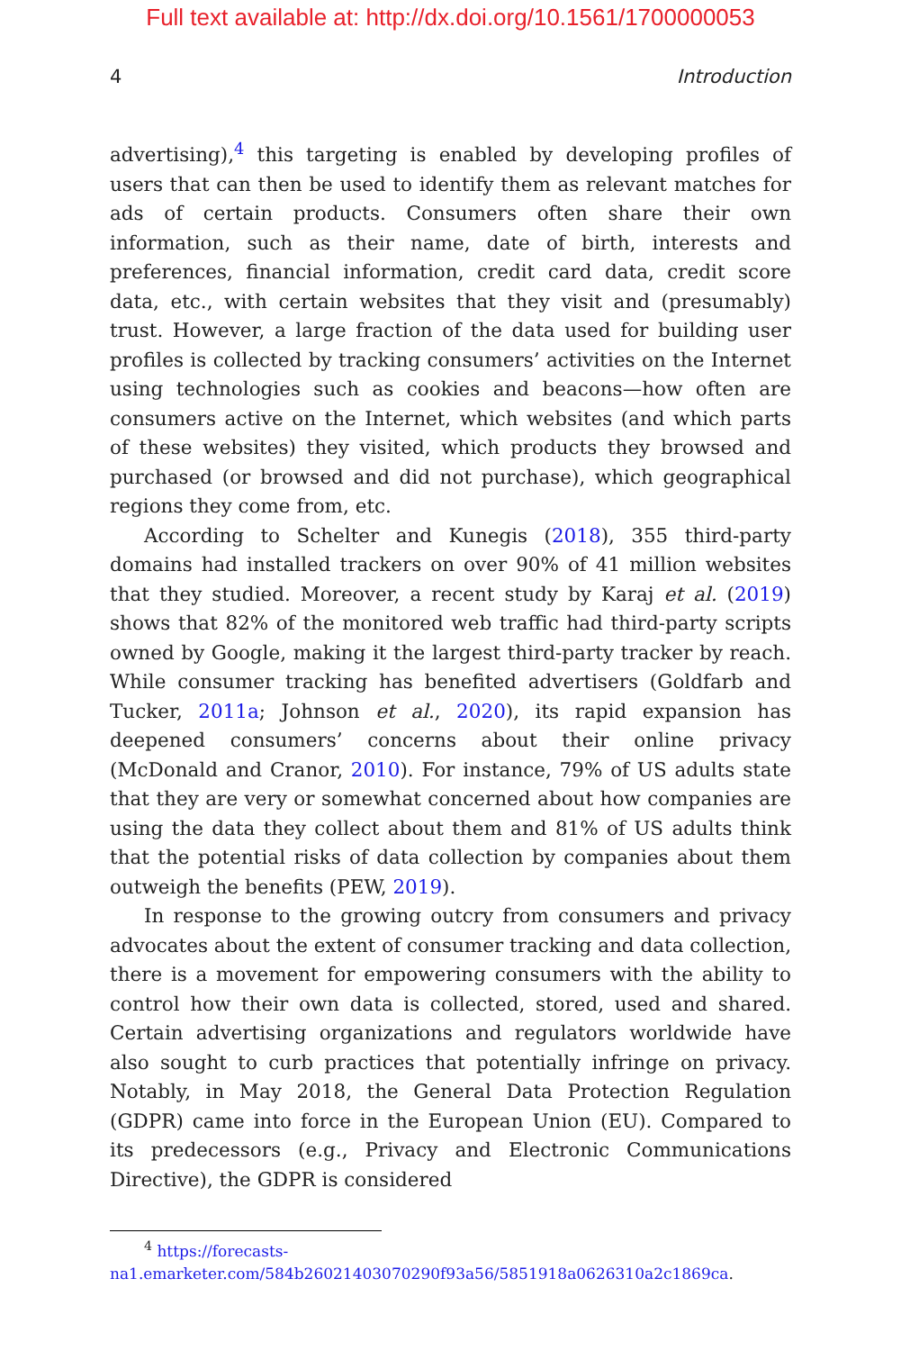Full text available at: http://dx.doi.org/10.1561/1700000053
4 Introduction
advertising),<sup>4</sup> this targeting is enabled by developing profiles of users that can then be used to identify them as relevant matches for ads of certain products. Consumers often share their own information, such as their name, date of birth, interests and preferences, financial information, credit card data, credit score data, etc., with certain websites that they visit and (presumably) trust. However, a large fraction of the data used for building user profiles is collected by tracking consumers’ activities on the Internet using technologies such as cookies and beacons—how often are consumers active on the Internet, which websites (and which parts of these websites) they visited, which products they browsed and purchased (or browsed and did not purchase), which geographical regions they come from, etc.
According to Schelter and Kunegis (2018), 355 third-party domains had installed trackers on over 90% of 41 million websites that they studied. Moreover, a recent study by Karaj et al. (2019) shows that 82% of the monitored web traffic had third-party scripts owned by Google, making it the largest third-party tracker by reach. While consumer tracking has benefited advertisers (Goldfarb and Tucker, 2011a; Johnson et al., 2020), its rapid expansion has deepened consumers’ concerns about their online privacy (McDonald and Cranor, 2010). For instance, 79% of US adults state that they are very or somewhat concerned about how companies are using the data they collect about them and 81% of US adults think that the potential risks of data collection by companies about them outweigh the benefits (PEW, 2019).
In response to the growing outcry from consumers and privacy advocates about the extent of consumer tracking and data collection, there is a movement for empowering consumers with the ability to control how their own data is collected, stored, used and shared. Certain advertising organizations and regulators worldwide have also sought to curb practices that potentially infringe on privacy. Notably, in May 2018, the General Data Protection Regulation (GDPR) came into force in the European Union (EU). Compared to its predecessors (e.g., Privacy and Electronic Communications Directive), the GDPR is considered
<sup>4</sup> https://forecasts-na1.emarketer.com/584b26021403070290f93a56/5851918a0626310a2c1869ca.